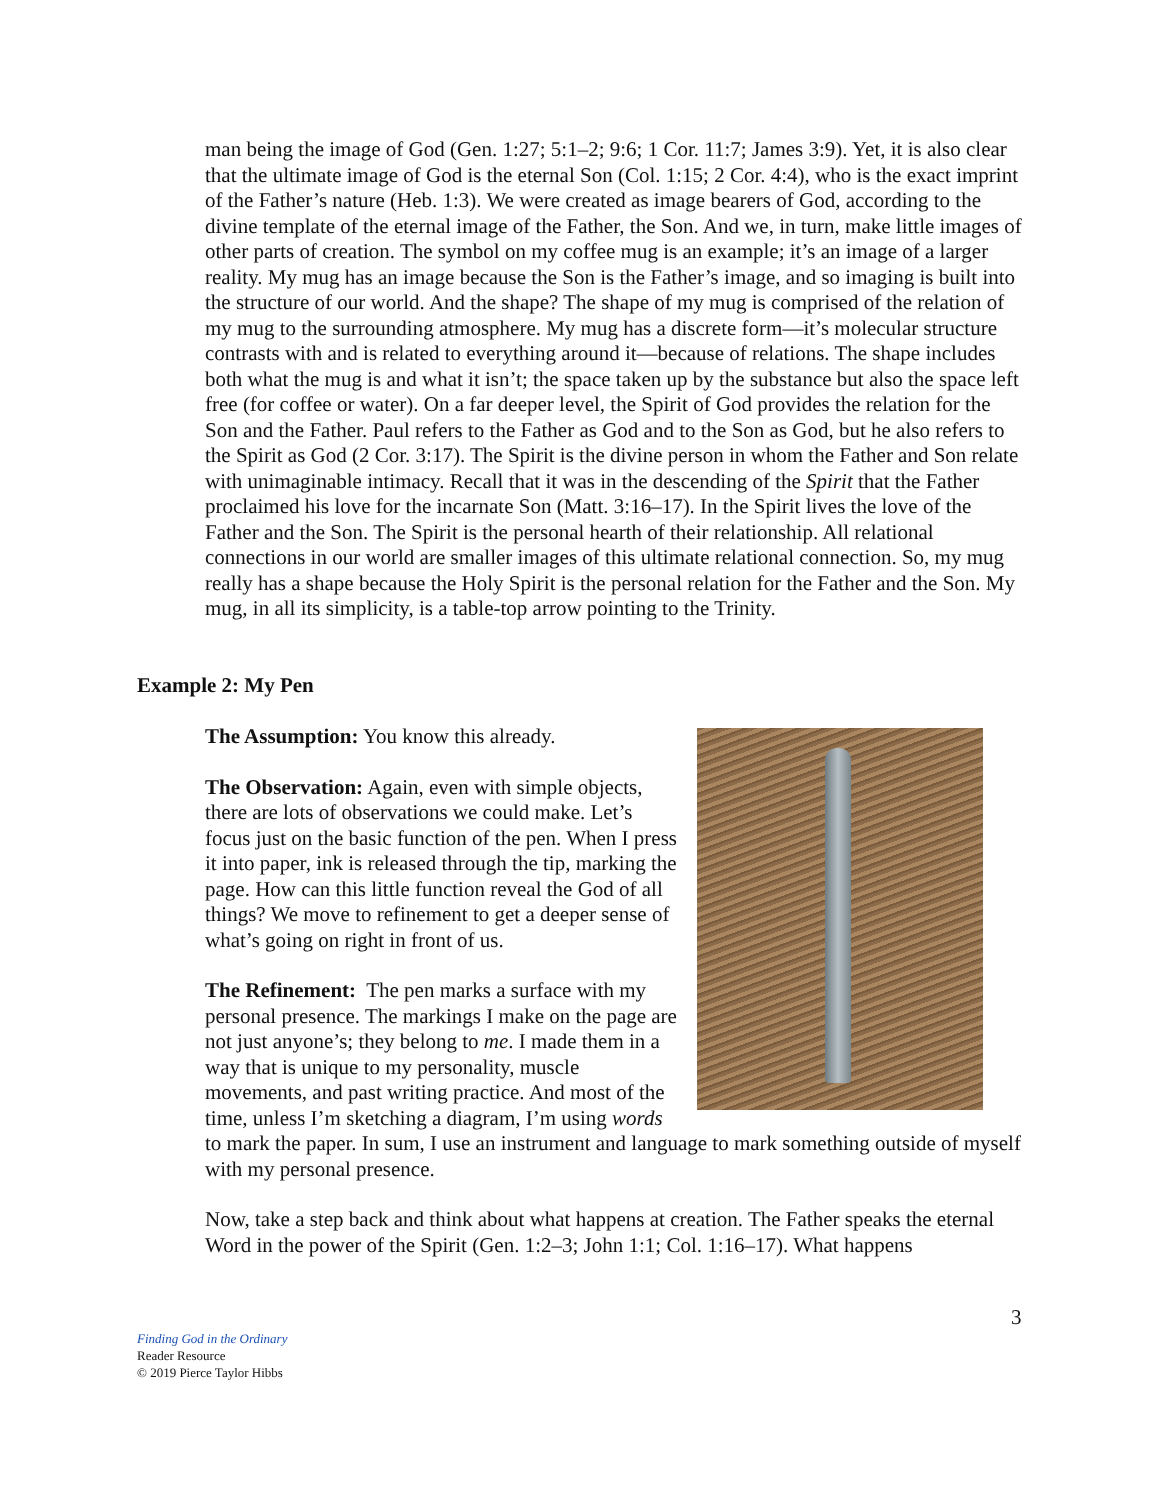man being the image of God (Gen. 1:27; 5:1–2; 9:6; 1 Cor. 11:7; James 3:9). Yet, it is also clear that the ultimate image of God is the eternal Son (Col. 1:15; 2 Cor. 4:4), who is the exact imprint of the Father’s nature (Heb. 1:3). We were created as image bearers of God, according to the divine template of the eternal image of the Father, the Son. And we, in turn, make little images of other parts of creation. The symbol on my coffee mug is an example; it’s an image of a larger reality. My mug has an image because the Son is the Father’s image, and so imaging is built into the structure of our world. And the shape? The shape of my mug is comprised of the relation of my mug to the surrounding atmosphere. My mug has a discrete form—it’s molecular structure contrasts with and is related to everything around it—because of relations. The shape includes both what the mug is and what it isn’t; the space taken up by the substance but also the space left free (for coffee or water). On a far deeper level, the Spirit of God provides the relation for the Son and the Father. Paul refers to the Father as God and to the Son as God, but he also refers to the Spirit as God (2 Cor. 3:17). The Spirit is the divine person in whom the Father and Son relate with unimaginable intimacy. Recall that it was in the descending of the Spirit that the Father proclaimed his love for the incarnate Son (Matt. 3:16–17). In the Spirit lives the love of the Father and the Son. The Spirit is the personal hearth of their relationship. All relational connections in our world are smaller images of this ultimate relational connection. So, my mug really has a shape because the Holy Spirit is the personal relation for the Father and the Son. My mug, in all its simplicity, is a table-top arrow pointing to the Trinity.
Example 2: My Pen
The Assumption: You know this already.
The Observation: Again, even with simple objects, there are lots of observations we could make. Let’s focus just on the basic function of the pen. When I press it into paper, ink is released through the tip, marking the page. How can this little function reveal the God of all things? We move to refinement to get a deeper sense of what’s going on right in front of us.
The Refinement: The pen marks a surface with my personal presence. The markings I make on the page are not just anyone’s; they belong to me. I made them in a way that is unique to my personality, muscle movements, and past writing practice. And most of the time, unless I’m sketching a diagram, I’m using words to mark the paper. In sum, I use an instrument and language to mark something outside of myself with my personal presence.
Now, take a step back and think about what happens at creation. The Father speaks the eternal Word in the power of the Spirit (Gen. 1:2–3; John 1:1; Col. 1:16–17). What happens
3
Finding God in the Ordinary
Reader Resource
© 2019 Pierce Taylor Hibbs